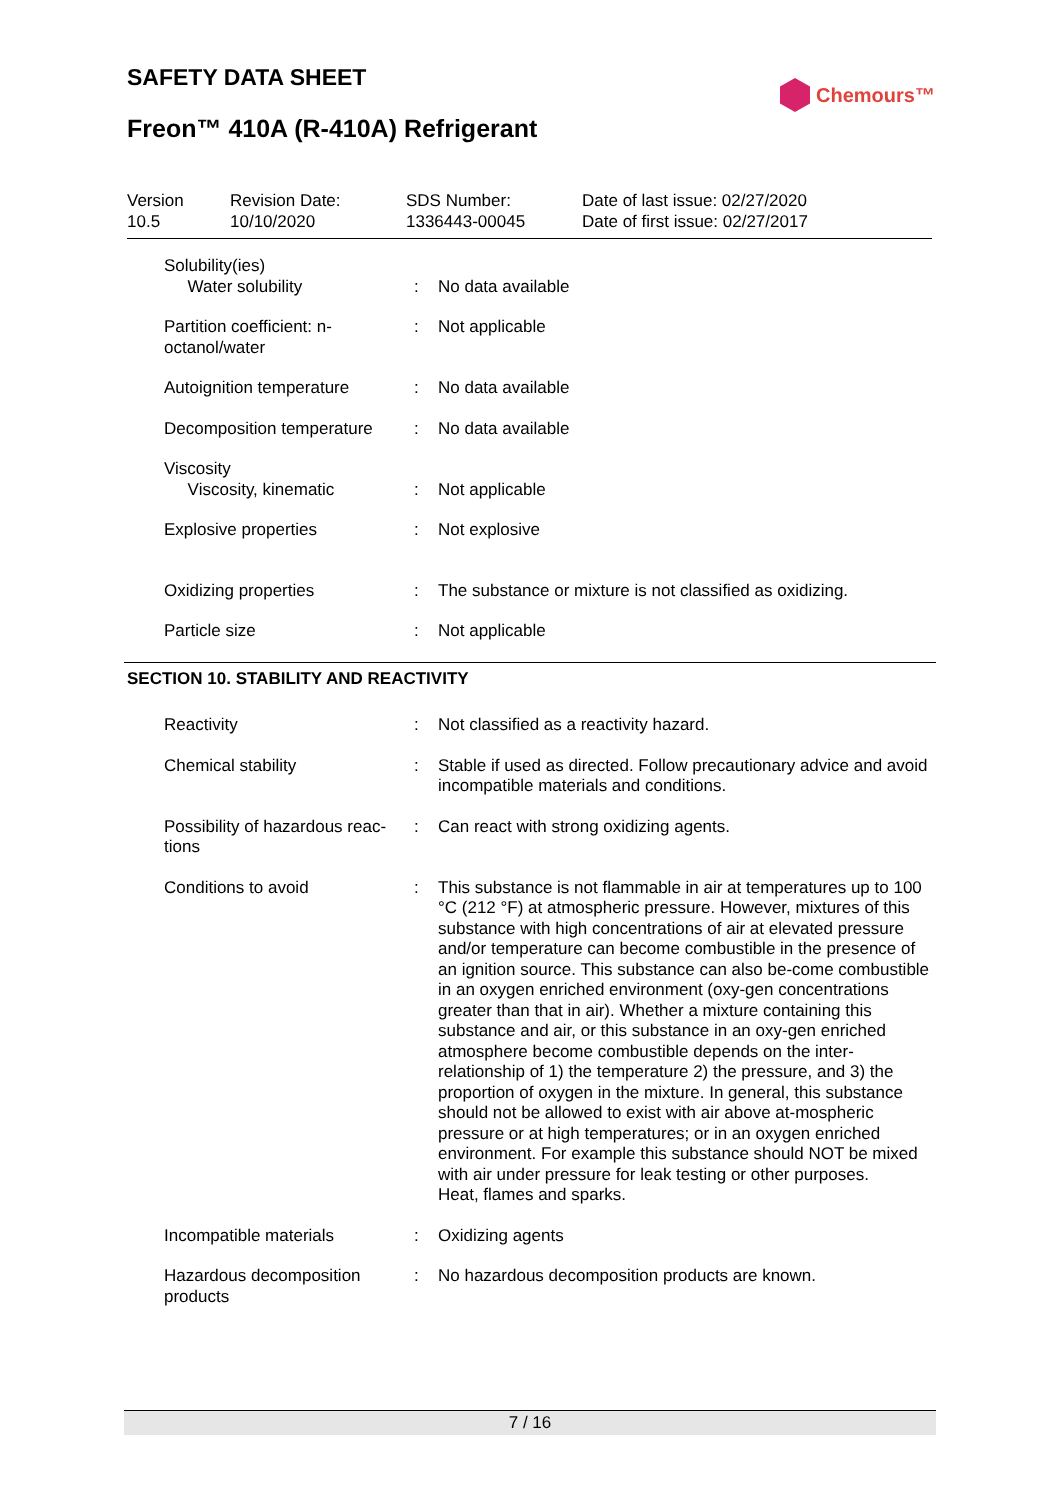SAFETY DATA SHEET Chemours™
Freon™ 410A (R-410A) Refrigerant
Version
10.5
Revision Date:
10/10/2020
SDS Number:
1336443-00045
Date of last issue: 02/27/2020
Date of first issue: 02/27/2017
Solubility(ies)
Water solubility
:
No data available
Partition coefficient: n-octanol/water
: Not applicable
Autoignition temperature : No data available
Decomposition temperature : No data available
Viscosity
Viscosity, kinematic
:
Not applicable
Explosive properties : Not explosive
Oxidizing properties : The substance or mixture is not classified as oxidizing.
Particle size : Not applicable
SECTION 10. STABILITY AND REACTIVITY
Reactivity : Not classified as a reactivity hazard.
Chemical stability : Stable if used as directed. Follow precautionary advice and avoid incompatible materials and conditions.
Possibility of hazardous reac-tions
: Can react with strong oxidizing agents.
Conditions to avoid : This substance is not flammable in air at temperatures up to 100 °C (212 °F) at atmospheric pressure. However, mixtures of this substance with high concentrations of air at elevated pressure and/or temperature can become combustible in the presence of an ignition source. This substance can also be-come combustible in an oxygen enriched environment (oxy-gen concentrations greater than that in air). Whether a mixture containing this substance and air, or this substance in an oxy-gen enriched atmosphere become combustible depends on the inter-relationship of 1) the temperature 2) the pressure, and 3) the proportion of oxygen in the mixture. In general, this substance should not be allowed to exist with air above at-mospheric pressure or at high temperatures; or in an oxygen enriched environment. For example this substance should NOT be mixed with air under pressure for leak testing or other purposes.
Heat, flames and sparks.
Incompatible materials : Oxidizing agents
Hazardous decomposition products
: No hazardous decomposition products are known.
7 / 16